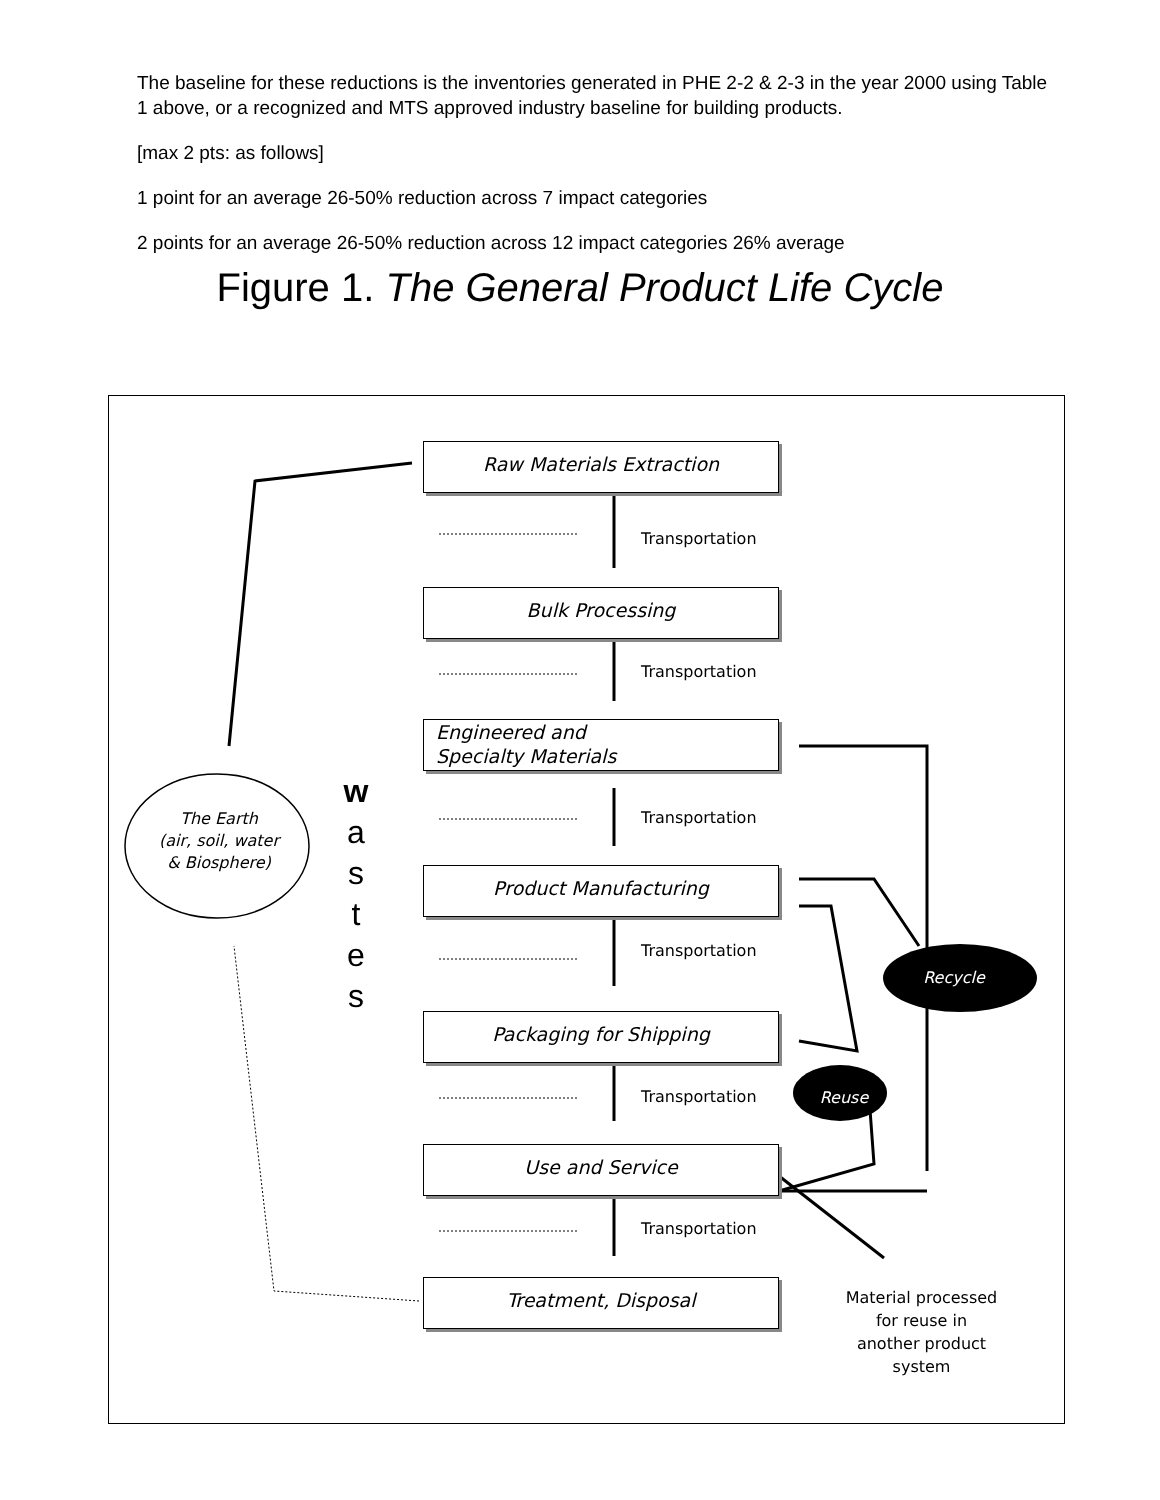The baseline for these reductions is the inventories generated in PHE 2-2 & 2-3 in the year 2000 using Table 1 above, or a recognized and MTS approved industry baseline for building products.
[max 2 pts: as follows]
1 point for an average 26-50% reduction across 7 impact categories
2 points for an average 26-50% reduction across 12 impact categories 26% average
Figure 1. The General Product Life Cycle
Raw Materials Extraction
Transportation
Bulk Processing
Transportation
Engineered and
Specialty Materials
Transportation
Product Manufacturing
Transportation
Packaging for Shipping
Transportation
Use and Service
Transportation
Treatment, Disposal
The Earth
(air, soil, water
& Biosphere)
w
a
s
t
e
s
Recycle
Reuse
Material processed for reuse in another product system